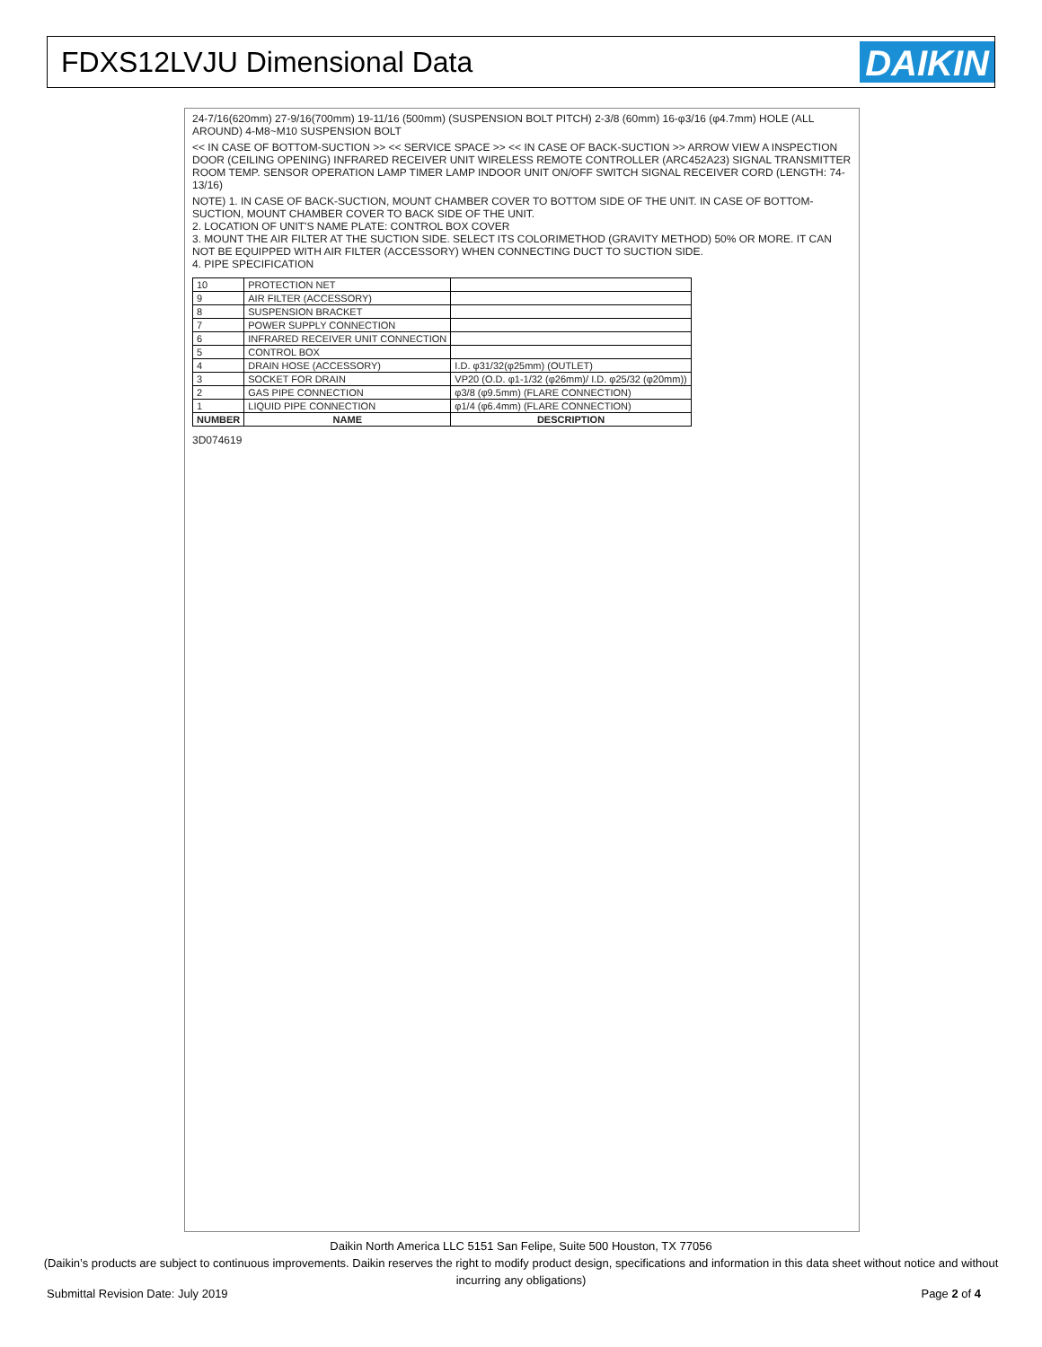FDXS12LVJU Dimensional Data
DAIKIN
24-7/16(620mm) 27-9/16(700mm) 19-11/16 (500mm) (SUSPENSION BOLT PITCH) 2-3/8 (60mm) 16-φ3/16 (φ4.7mm) HOLE (ALL AROUND) 4-M8~M10 SUSPENSION BOLT
<< IN CASE OF BOTTOM-SUCTION >> << SERVICE SPACE >> << IN CASE OF BACK-SUCTION >> ARROW VIEW A INSPECTION DOOR (CEILING OPENING) INFRARED RECEIVER UNIT WIRELESS REMOTE CONTROLLER (ARC452A23) SIGNAL TRANSMITTER ROOM TEMP. SENSOR OPERATION LAMP TIMER LAMP INDOOR UNIT ON/OFF SWITCH SIGNAL RECEIVER CORD (LENGTH: 74-13/16)
NOTE) 1. IN CASE OF BACK-SUCTION, MOUNT CHAMBER COVER TO BOTTOM SIDE OF THE UNIT. IN CASE OF BOTTOM-SUCTION, MOUNT CHAMBER COVER TO BACK SIDE OF THE UNIT.
2. LOCATION OF UNIT'S NAME PLATE: CONTROL BOX COVER
3. MOUNT THE AIR FILTER AT THE SUCTION SIDE. SELECT ITS COLORIMETHOD (GRAVITY METHOD) 50% OR MORE. IT CAN NOT BE EQUIPPED WITH AIR FILTER (ACCESSORY) WHEN CONNECTING DUCT TO SUCTION SIDE.
4. PIPE SPECIFICATION
| 10 | PROTECTION NET | |
| 9 | AIR FILTER (ACCESSORY) | |
| 8 | SUSPENSION BRACKET | |
| 7 | POWER SUPPLY CONNECTION | |
| 6 | INFRARED RECEIVER UNIT CONNECTION | |
| 5 | CONTROL BOX | |
| 4 | DRAIN HOSE (ACCESSORY) | I.D. φ31/32(φ25mm) (OUTLET) |
| 3 | SOCKET FOR DRAIN | VP20 (O.D. φ1-1/32 (φ26mm)/ I.D. φ25/32 (φ20mm)) |
| 2 | GAS PIPE CONNECTION | φ3/8 (φ9.5mm) (FLARE CONNECTION) |
| 1 | LIQUID PIPE CONNECTION | φ1/4 (φ6.4mm) (FLARE CONNECTION) |
| NUMBER | NAME | DESCRIPTION |
3D074619
Daikin North America LLC 5151 San Felipe, Suite 500 Houston, TX 77056
(Daikin’s products are subject to continuous improvements. Daikin reserves the right to modify product design, specifications and information in this data sheet without notice and without incurring any obligations)
Submittal Revision Date: July 2019 Page 2 of 4